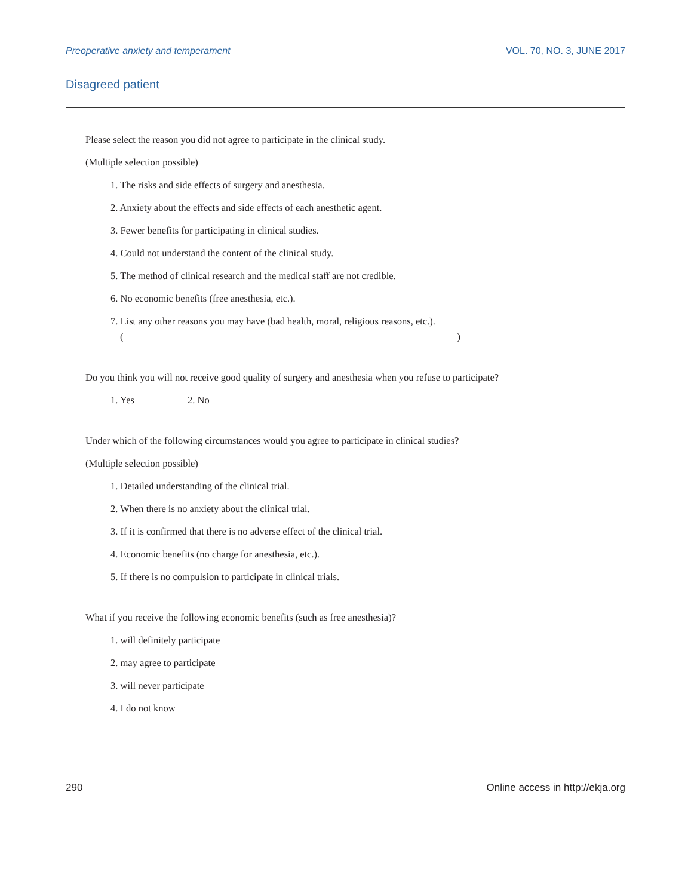Preoperative anxiety and temperament VOL. 70, NO. 3, JUNE 2017
Disagreed patient
Please select the reason you did not agree to participate in the clinical study.
(Multiple selection possible)
1. The risks and side effects of surgery and anesthesia.
2. Anxiety about the effects and side effects of each anesthetic agent.
3. Fewer benefits for participating in clinical studies.
4. Could not understand the content of the clinical study.
5. The method of clinical research and the medical staff are not credible.
6. No economic benefits (free anesthesia, etc.).
7. List any other reasons you may have (bad health, moral, religious reasons, etc.).
()
Do you think you will not receive good quality of surgery and anesthesia when you refuse to participate?
1. Yes 2. No
Under which of the following circumstances would you agree to participate in clinical studies?
(Multiple selection possible)
1. Detailed understanding of the clinical trial.
2. When there is no anxiety about the clinical trial.
3. If it is confirmed that there is no adverse effect of the clinical trial.
4. Economic benefits (no charge for anesthesia, etc.).
5. If there is no compulsion to participate in clinical trials.
What if you receive the following economic benefits (such as free anesthesia)?
1. will definitely participate
2. may agree to participate
3. will never participate
4. I do not know
290 Online access in http://ekja.org